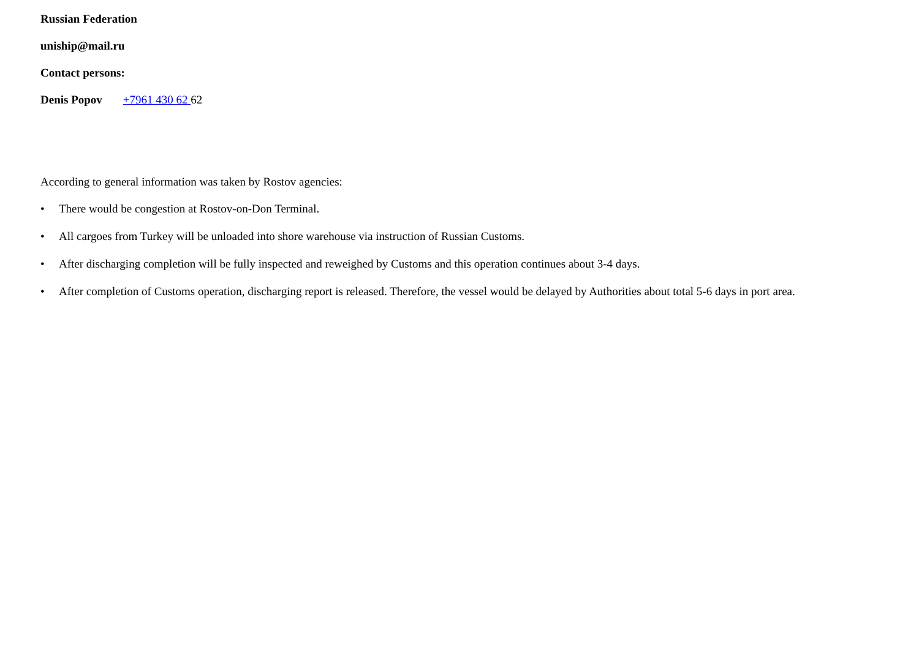Russian Federation
uniship@mail.ru
Contact persons:
Denis Popov +7961 430 62 62
According to general information was taken by Rostov agencies:
• There would be congestion at Rostov-on-Don Terminal.
• All cargoes from Turkey will be unloaded into shore warehouse via instruction of Russian Customs.
• After discharging completion will be fully inspected and reweighed by Customs and this operation continues about 3-4 days.
• After completion of Customs operation, discharging report is released. Therefore, the vessel would be delayed by Authorities about total 5-6 days in port area.